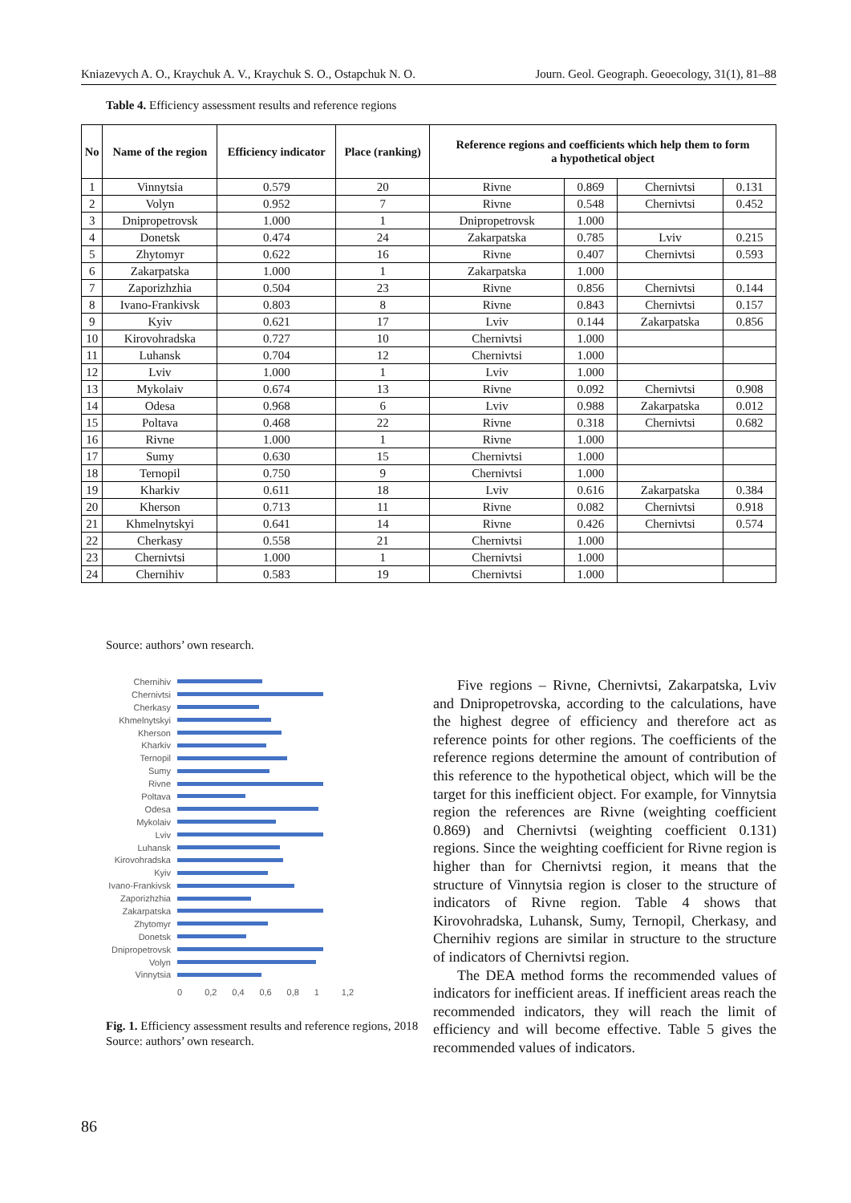Kniazevych A. O., Kraychuk A. V., Kraychuk S. O., Ostapchuk N. O. Journ. Geol. Geograph. Geoecology, 31(1), 81–88
Table 4. Efficiency assessment results and reference regions
| No | Name of the region | Efficiency indicator | Place (ranking) | Reference regions and coefficients which help them to form a hypothetical object | | | |
| --- | --- | --- | --- | --- | --- | --- | --- |
| 1 | Vinnytsia | 0.579 | 20 | Rivne | 0.869 | Chernivtsi | 0.131 |
| 2 | Volyn | 0.952 | 7 | Rivne | 0.548 | Chernivtsi | 0.452 |
| 3 | Dnipropetrovsk | 1.000 | 1 | Dnipropetrovsk | 1.000 | | |
| 4 | Donetsk | 0.474 | 24 | Zakarpatska | 0.785 | Lviv | 0.215 |
| 5 | Zhytomyr | 0.622 | 16 | Rivne | 0.407 | Chernivtsi | 0.593 |
| 6 | Zakarpatska | 1.000 | 1 | Zakarpatska | 1.000 | | |
| 7 | Zaporizhzhia | 0.504 | 23 | Rivne | 0.856 | Chernivtsi | 0.144 |
| 8 | Ivano-Frankivsk | 0.803 | 8 | Rivne | 0.843 | Chernivtsi | 0.157 |
| 9 | Kyiv | 0.621 | 17 | Lviv | 0.144 | Zakarpatska | 0.856 |
| 10 | Kirovohradska | 0.727 | 10 | Chernivtsi | 1.000 | | |
| 11 | Luhansk | 0.704 | 12 | Chernivtsi | 1.000 | | |
| 12 | Lviv | 1.000 | 1 | Lviv | 1.000 | | |
| 13 | Mykolaiv | 0.674 | 13 | Rivne | 0.092 | Chernivtsi | 0.908 |
| 14 | Odesa | 0.968 | 6 | Lviv | 0.988 | Zakarpatska | 0.012 |
| 15 | Poltava | 0.468 | 22 | Rivne | 0.318 | Chernivtsi | 0.682 |
| 16 | Rivne | 1.000 | 1 | Rivne | 1.000 | | |
| 17 | Sumy | 0.630 | 15 | Chernivtsi | 1.000 | | |
| 18 | Ternopil | 0.750 | 9 | Chernivtsi | 1.000 | | |
| 19 | Kharkiv | 0.611 | 18 | Lviv | 0.616 | Zakarpatska | 0.384 |
| 20 | Kherson | 0.713 | 11 | Rivne | 0.082 | Chernivtsi | 0.918 |
| 21 | Khmelnytskyi | 0.641 | 14 | Rivne | 0.426 | Chernivtsi | 0.574 |
| 22 | Cherkasy | 0.558 | 21 | Chernivtsi | 1.000 | | |
| 23 | Chernivtsi | 1.000 | 1 | Chernivtsi | 1.000 | | |
| 24 | Chernihiv | 0.583 | 19 | Chernivtsi | 1.000 | | |
Source: authors’ own research.
Chernihiv
Chernivtsi
Cherkasy
Khmelnytskyi
Kherson
Kharkiv
Ternopil
Sumy
Rivne
Poltava
Odesa
Mykolaiv
Lviv
Luhansk
Kirovohradska
Kyiv
Ivano-Frankivsk
Zaporizhzhia
Zakarpatska
Zhytomyr
Donetsk
Dnipropetrovsk
Volyn
Vinnytsia
0 0,2 0,4 0,6 0,8 1 1,2
Fig. 1. Efficiency assessment results and reference regions, 2018
Source: authors’ own research.
Five regions – Rivne, Chernivtsi, Zakarpatska, Lviv and Dnipropetrovska, according to the calculations, have the highest degree of efficiency and therefore act as reference points for other regions. The coefficients of the reference regions determine the amount of contribution of this reference to the hypothetical object, which will be the target for this inefficient object. For example, for Vinnytsia region the references are Rivne (weighting coefficient 0.869) and Chernivtsi (weighting coefficient 0.131) regions. Since the weighting coefficient for Rivne region is higher than for Chernivtsi region, it means that the structure of Vinnytsia region is closer to the structure of indicators of Rivne region. Table 4 shows that Kirovohradska, Luhansk, Sumy, Ternopil, Cherkasy, and Chernihiv regions are similar in structure to the structure of indicators of Chernivtsi region.
The DEA method forms the recommended values of indicators for inefficient areas. If inefficient areas reach the recommended indicators, they will reach the limit of efficiency and will become effective. Table 5 gives the recommended values of indicators.
86